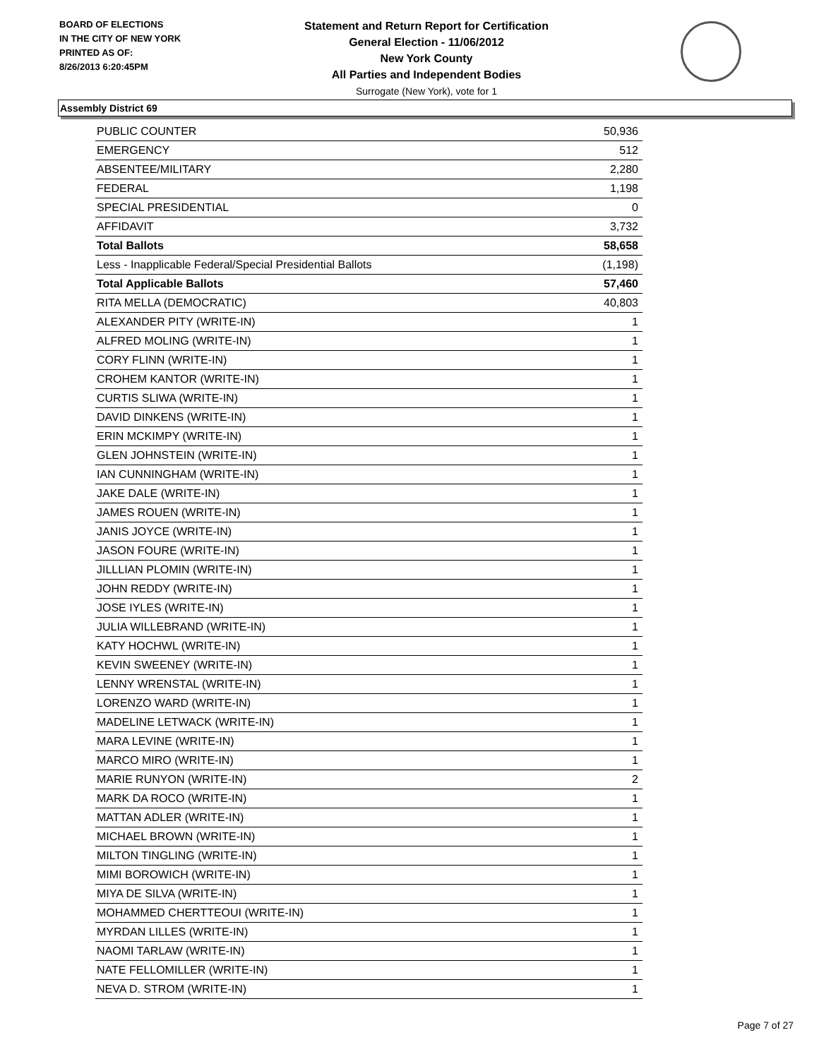BOARD OF ELECTIONS
IN THE CITY OF NEW YORK
PRINTED AS OF:
8/26/2013 6:20:45PM
Statement and Return Report for Certification
General Election - 11/06/2012
New York County
All Parties and Independent Bodies
Surrogate (New York), vote for 1
Assembly District 69
| PUBLIC COUNTER | 50,936 |
| EMERGENCY | 512 |
| ABSENTEE/MILITARY | 2,280 |
| FEDERAL | 1,198 |
| SPECIAL PRESIDENTIAL | 0 |
| AFFIDAVIT | 3,732 |
| Total Ballots | 58,658 |
| Less - Inapplicable Federal/Special Presidential Ballots | (1,198) |
| Total Applicable Ballots | 57,460 |
| RITA MELLA (DEMOCRATIC) | 40,803 |
| ALEXANDER PITY (WRITE-IN) | 1 |
| ALFRED MOLING (WRITE-IN) | 1 |
| CORY FLINN (WRITE-IN) | 1 |
| CROHEM KANTOR (WRITE-IN) | 1 |
| CURTIS SLIWA (WRITE-IN) | 1 |
| DAVID DINKENS (WRITE-IN) | 1 |
| ERIN MCKIMPY (WRITE-IN) | 1 |
| GLEN JOHNSTEIN (WRITE-IN) | 1 |
| IAN CUNNINGHAM (WRITE-IN) | 1 |
| JAKE DALE (WRITE-IN) | 1 |
| JAMES ROUEN (WRITE-IN) | 1 |
| JANIS JOYCE (WRITE-IN) | 1 |
| JASON FOURE (WRITE-IN) | 1 |
| JILLLIAN PLOMIN (WRITE-IN) | 1 |
| JOHN REDDY (WRITE-IN) | 1 |
| JOSE IYLES (WRITE-IN) | 1 |
| JULIA WILLEBRAND (WRITE-IN) | 1 |
| KATY HOCHWL (WRITE-IN) | 1 |
| KEVIN SWEENEY (WRITE-IN) | 1 |
| LENNY WRENSTAL (WRITE-IN) | 1 |
| LORENZO WARD (WRITE-IN) | 1 |
| MADELINE LETWACK (WRITE-IN) | 1 |
| MARA LEVINE (WRITE-IN) | 1 |
| MARCO MIRO (WRITE-IN) | 1 |
| MARIE RUNYON (WRITE-IN) | 2 |
| MARK DA ROCO (WRITE-IN) | 1 |
| MATTAN ADLER (WRITE-IN) | 1 |
| MICHAEL BROWN (WRITE-IN) | 1 |
| MILTON TINGLING (WRITE-IN) | 1 |
| MIMI BOROWICH (WRITE-IN) | 1 |
| MIYA DE SILVA (WRITE-IN) | 1 |
| MOHAMMED CHERTTEOUI (WRITE-IN) | 1 |
| MYRDAN LILLES (WRITE-IN) | 1 |
| NAOMI TARLAW (WRITE-IN) | 1 |
| NATE FELLOMILLER (WRITE-IN) | 1 |
| NEVA D. STROM (WRITE-IN) | 1 |
Page 7 of 27